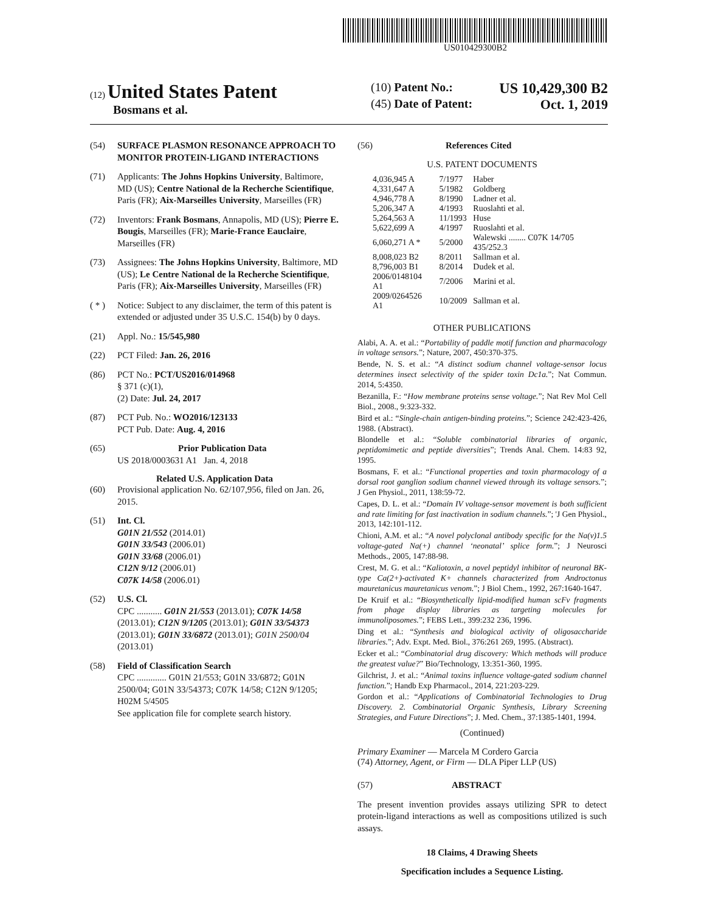US010429300B2
(12) United States Patent
Bosmans et al.
(10) Patent No.: US 10,429,300 B2
(45) Date of Patent: Oct. 1, 2019
(54) SURFACE PLASMON RESONANCE APPROACH TO MONITOR PROTEIN-LIGAND INTERACTIONS
(71) Applicants: The Johns Hopkins University, Baltimore, MD (US); Centre National de la Recherche Scientifique, Paris (FR); Aix-Marseilles University, Marseilles (FR)
(72) Inventors: Frank Bosmans, Annapolis, MD (US); Pierre E. Bougis, Marseilles (FR); Marie-France Eauclaire, Marseilles (FR)
(73) Assignees: The Johns Hopkins University, Baltimore, MD (US); Le Centre National de la Recherche Scientifique, Paris (FR); Aix-Marseilles University, Marseilles (FR)
( * ) Notice: Subject to any disclaimer, the term of this patent is extended or adjusted under 35 U.S.C. 154(b) by 0 days.
(21) Appl. No.: 15/545,980
(22) PCT Filed: Jan. 26, 2016
(86) PCT No.: PCT/US2016/014968
§ 371 (c)(1),
(2) Date: Jul. 24, 2017
(87) PCT Pub. No.: WO2016/123133
PCT Pub. Date: Aug. 4, 2016
(65) Prior Publication Data
US 2018/0003631 A1 Jan. 4, 2018
Related U.S. Application Data
(60) Provisional application No. 62/107,956, filed on Jan. 26, 2015.
(51) Int. Cl.
G01N 21/552 (2014.01)
G01N 33/543 (2006.01)
G01N 33/68 (2006.01)
C12N 9/12 (2006.01)
C07K 14/58 (2006.01)
(52) U.S. Cl.
CPC ........... G01N 21/553 (2013.01); C07K 14/58 (2013.01); C12N 9/1205 (2013.01); G01N 33/54373 (2013.01); G01N 33/6872 (2013.01); G01N 2500/04 (2013.01)
(58) Field of Classification Search
CPC ............. G01N 21/553; G01N 33/6872; G01N 2500/04; G01N 33/54373; C07K 14/58; C12N 9/1205; H02M 5/4505
See application file for complete search history.
(56) References Cited
U.S. PATENT DOCUMENTS
| 4,036,945 A | 7/1977 | Haber |
| 4,331,647 A | 5/1982 | Goldberg |
| 4,946,778 A | 8/1990 | Ladner et al. |
| 5,206,347 A | 4/1993 | Ruoslahti et al. |
| 5,264,563 A | 11/1993 | Huse |
| 5,622,699 A | 4/1997 | Ruoslahti et al. |
| 6,060,271 A * | 5/2000 | Walewski ........ C07K 14/705 435/252.3 |
| 8,008,023 B2 | 8/2011 | Sallman et al. |
| 8,796,003 B1 | 8/2014 | Dudek et al. |
| 2006/0148104 A1 | 7/2006 | Marini et al. |
| 2009/0264526 A1 | 10/2009 | Sallman et al. |
OTHER PUBLICATIONS
Alabi, A. A. et al.: “Portability of paddle motif function and pharmacology in voltage sensors.”; Nature, 2007, 450:370-375.
Bende, N. S. et al.: “A distinct sodium channel voltage-sensor locus determines insect selectivity of the spider toxin Dc1a.”; Nat Commun. 2014, 5:4350.
Bezanilla, F.: “How membrane proteins sense voltage.”; Nat Rev Mol Cell Biol., 2008., 9:323-332.
Bird et al.: “Single-chain antigen-binding proteins.”; Science 242:423-426, 1988. (Abstract).
Blondelle et al.: “Soluble combinatorial libraries of organic, peptidomimetic and peptide diversities”; Trends Anal. Chem. 14:83 92, 1995.
Bosmans, F. et al.: “Functional properties and toxin pharmacology of a dorsal root ganglion sodium channel viewed through its voltage sensors.”; J Gen Physiol., 2011, 138:59-72.
Capes, D. L. et al.: “Domain IV voltage-sensor movement is both sufficient and rate limiting for fast inactivation in sodium channels.”; 'J Gen Physiol., 2013, 142:101-112.
Chioni, A.M. et al.: “A novel polyclonal antibody specific for the Na(v)1.5 voltage-gated Na(+) channel ‘neonatal’ splice form.”; J Neurosci Methods., 2005, 147:88-98.
Crest, M. G. et al.: “Kaliotoxin, a novel peptidyl inhibitor of neuronal BK-type Ca(2+)-activated K+ channels characterized from Androctonus mauretanicus mauretanicus venom.”; J Biol Chem., 1992, 267:1640-1647.
De Kruif et al.: “Biosynthetically lipid-modified human scFv fragments from phage display libraries as targeting molecules for immunoliposomes.”; FEBS Lett., 399:232 236, 1996.
Ding et al.: “Synthesis and biological activity of oligosaccharide libraries.”; Adv. Expt. Med. Biol., 376:261 269, 1995. (Abstract).
Ecker et al.: “Combinatorial drug discovery: Which methods will produce the greatest value?” Bio/Technology, 13:351-360, 1995.
Gilchrist, J. et al.: “Animal toxins influence voltage-gated sodium channel function.”; Handb Exp Pharmacol., 2014, 221:203-229.
Gordon et al.: “Applications of Combinatorial Technologies to Drug Discovery. 2. Combinatorial Organic Synthesis, Library Screening Strategies, and Future Directions”; J. Med. Chem., 37:1385-1401, 1994.
(Continued)
Primary Examiner — Marcela M Cordero Garcia
(74) Attorney, Agent, or Firm — DLA Piper LLP (US)
(57) ABSTRACT
The present invention provides assays utilizing SPR to detect protein-ligand interactions as well as compositions utilized is such assays.
18 Claims, 4 Drawing Sheets
Specification includes a Sequence Listing.